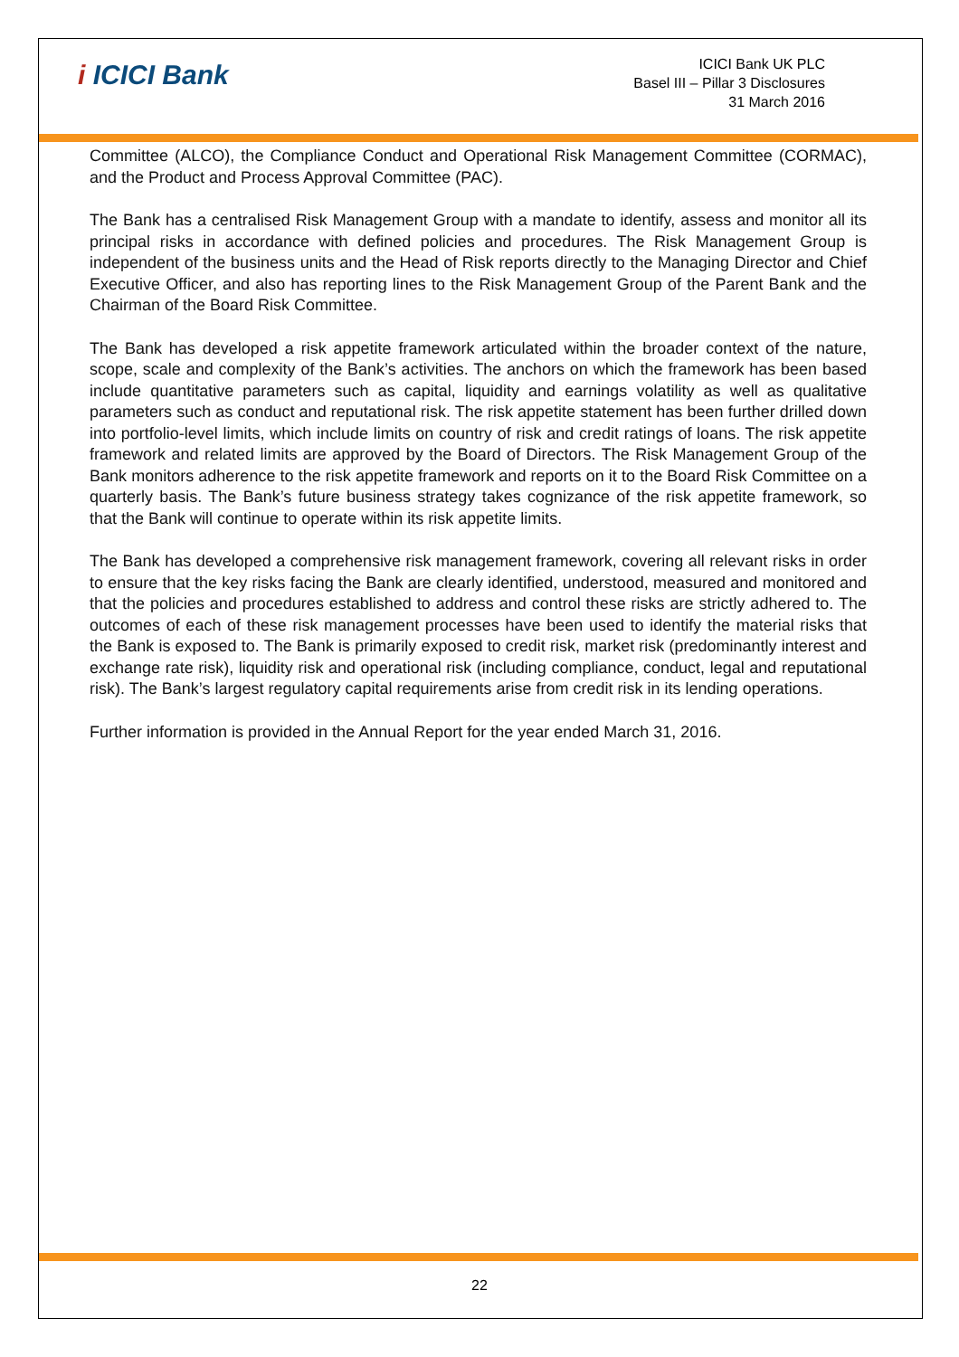i ICICI Bank
ICICI Bank UK PLC
Basel III – Pillar 3 Disclosures
31 March 2016
Committee (ALCO), the Compliance Conduct and Operational Risk Management Committee (CORMAC), and the Product and Process Approval Committee (PAC).
The Bank has a centralised Risk Management Group with a mandate to identify, assess and monitor all its principal risks in accordance with defined policies and procedures. The Risk Management Group is independent of the business units and the Head of Risk reports directly to the Managing Director and Chief Executive Officer, and also has reporting lines to the Risk Management Group of the Parent Bank and the Chairman of the Board Risk Committee.
The Bank has developed a risk appetite framework articulated within the broader context of the nature, scope, scale and complexity of the Bank’s activities. The anchors on which the framework has been based include quantitative parameters such as capital, liquidity and earnings volatility as well as qualitative parameters such as conduct and reputational risk. The risk appetite statement has been further drilled down into portfolio-level limits, which include limits on country of risk and credit ratings of loans. The risk appetite framework and related limits are approved by the Board of Directors. The Risk Management Group of the Bank monitors adherence to the risk appetite framework and reports on it to the Board Risk Committee on a quarterly basis. The Bank’s future business strategy takes cognizance of the risk appetite framework, so that the Bank will continue to operate within its risk appetite limits.
The Bank has developed a comprehensive risk management framework, covering all relevant risks in order to ensure that the key risks facing the Bank are clearly identified, understood, measured and monitored and that the policies and procedures established to address and control these risks are strictly adhered to. The outcomes of each of these risk management processes have been used to identify the material risks that the Bank is exposed to. The Bank is primarily exposed to credit risk, market risk (predominantly interest and exchange rate risk), liquidity risk and operational risk (including compliance, conduct, legal and reputational risk). The Bank’s largest regulatory capital requirements arise from credit risk in its lending operations.
Further information is provided in the Annual Report for the year ended March 31, 2016.
22